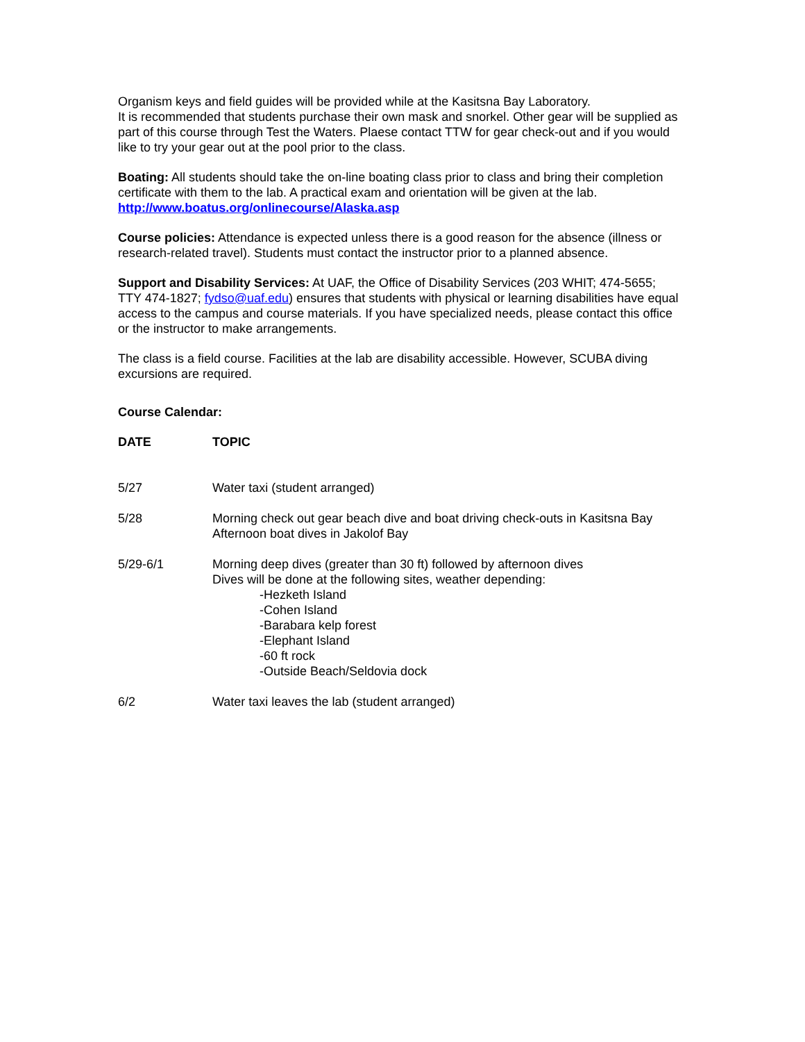Organism keys and field guides will be provided while at the Kasitsna Bay Laboratory.
It is recommended that students purchase their own mask and snorkel. Other gear will be supplied as part of this course through Test the Waters. Plaese contact TTW for gear check-out and if you would like to try your gear out at the pool prior to the class.
Boating: All students should take the on-line boating class prior to class and bring their completion certificate with them to the lab. A practical exam and orientation will be given at the lab.
http://www.boatus.org/onlinecourse/Alaska.asp
Course policies: Attendance is expected unless there is a good reason for the absence (illness or research-related travel). Students must contact the instructor prior to a planned absence.
Support and Disability Services: At UAF, the Office of Disability Services (203 WHIT; 474-5655; TTY 474-1827; fydso@uaf.edu) ensures that students with physical or learning disabilities have equal access to the campus and course materials. If you have specialized needs, please contact this office or the instructor to make arrangements.
The class is a field course. Facilities at the lab are disability accessible. However, SCUBA diving excursions are required.
Course Calendar:
| DATE | TOPIC |
| --- | --- |
| 5/27 | Water taxi (student arranged) |
| 5/28 | Morning check out gear beach dive and boat driving check-outs in Kasitsna Bay Afternoon boat dives in Jakolof Bay |
| 5/29-6/1 | Morning deep dives (greater than 30 ft) followed by afternoon dives Dives will be done at the following sites, weather depending: -Hezketh Island -Cohen Island -Barabara kelp forest -Elephant Island -60 ft rock -Outside Beach/Seldovia dock |
| 6/2 | Water taxi leaves the lab (student arranged) |